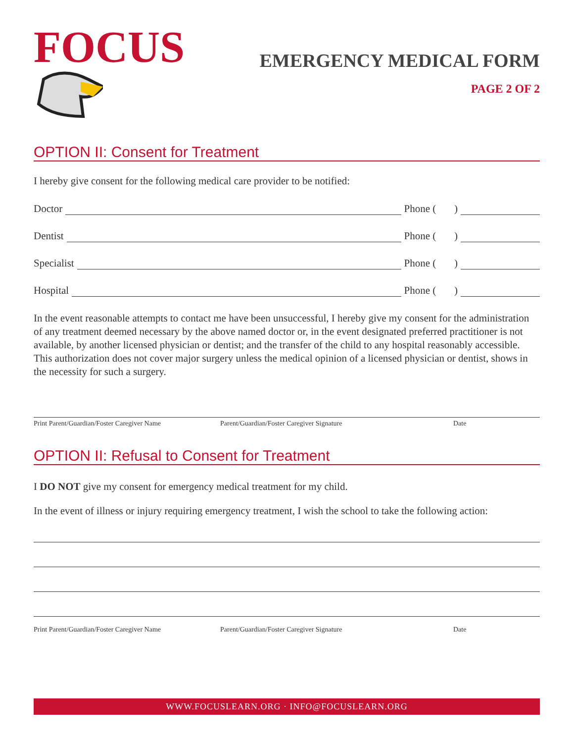FOCUS
EMERGENCY MEDICAL FORM
PAGE 2 OF 2
OPTION II: Consent for Treatment
I hereby give consent for the following medical care provider to be notified:
Doctor Phone ( )
Dentist Phone ( )
Specialist Phone ( )
Hospital Phone ( )
In the event reasonable attempts to contact me have been unsuccessful, I hereby give my consent for the administration of any treatment deemed necessary by the above named doctor or, in the event designated preferred practitioner is not available, by another licensed physician or dentist; and the transfer of the child to any hospital reasonably accessible. This authorization does not cover major surgery unless the medical opinion of a licensed physician or dentist, shows in the necessity for such a surgery.
Print Parent/Guardian/Foster Caregiver Name Parent/Guardian/Foster Caregiver Signature Date
OPTION II: Refusal to Consent for Treatment
I DO NOT give my consent for emergency medical treatment for my child.
In the event of illness or injury requiring emergency treatment, I wish the school to take the following action:
Print Parent/Guardian/Foster Caregiver Name Parent/Guardian/Foster Caregiver Signature Date
WWW.FOCUSLEARN.ORG · INFO@FOCUSLEARN.ORG